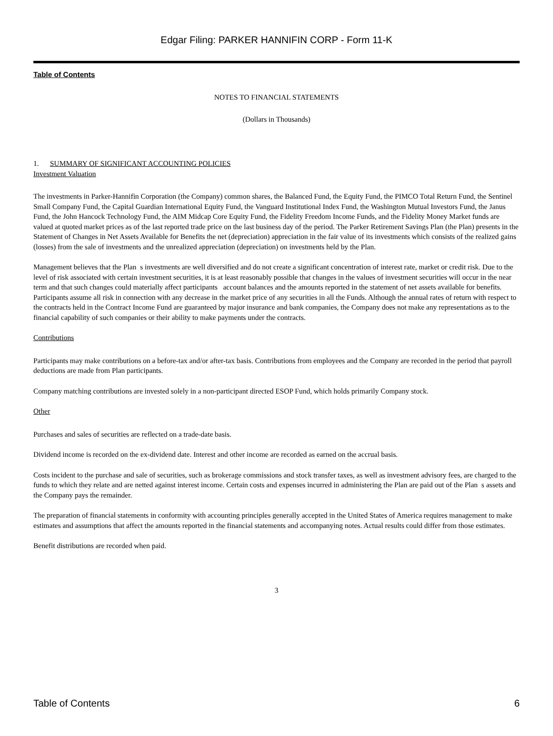Edgar Filing: PARKER HANNIFIN CORP - Form 11-K
Table of Contents
NOTES TO FINANCIAL STATEMENTS
(Dollars in Thousands)
1. SUMMARY OF SIGNIFICANT ACCOUNTING POLICIES
Investment Valuation
The investments in Parker-Hannifin Corporation (the Company) common shares, the Balanced Fund, the Equity Fund, the PIMCO Total Return Fund, the Sentinel Small Company Fund, the Capital Guardian International Equity Fund, the Vanguard Institutional Index Fund, the Washington Mutual Investors Fund, the Janus Fund, the John Hancock Technology Fund, the AIM Midcap Core Equity Fund, the Fidelity Freedom Income Funds, and the Fidelity Money Market funds are valued at quoted market prices as of the last reported trade price on the last business day of the period. The Parker Retirement Savings Plan (the Plan) presents in the Statement of Changes in Net Assets Available for Benefits the net (depreciation) appreciation in the fair value of its investments which consists of the realized gains (losses) from the sale of investments and the unrealized appreciation (depreciation) on investments held by the Plan.
Management believes that the Plan s investments are well diversified and do not create a significant concentration of interest rate, market or credit risk. Due to the level of risk associated with certain investment securities, it is at least reasonably possible that changes in the values of investment securities will occur in the near term and that such changes could materially affect participants account balances and the amounts reported in the statement of net assets available for benefits. Participants assume all risk in connection with any decrease in the market price of any securities in all the Funds. Although the annual rates of return with respect to the contracts held in the Contract Income Fund are guaranteed by major insurance and bank companies, the Company does not make any representations as to the financial capability of such companies or their ability to make payments under the contracts.
Contributions
Participants may make contributions on a before-tax and/or after-tax basis. Contributions from employees and the Company are recorded in the period that payroll deductions are made from Plan participants.
Company matching contributions are invested solely in a non-participant directed ESOP Fund, which holds primarily Company stock.
Other
Purchases and sales of securities are reflected on a trade-date basis.
Dividend income is recorded on the ex-dividend date. Interest and other income are recorded as earned on the accrual basis.
Costs incident to the purchase and sale of securities, such as brokerage commissions and stock transfer taxes, as well as investment advisory fees, are charged to the funds to which they relate and are netted against interest income. Certain costs and expenses incurred in administering the Plan are paid out of the Plan s assets and the Company pays the remainder.
The preparation of financial statements in conformity with accounting principles generally accepted in the United States of America requires management to make estimates and assumptions that affect the amounts reported in the financial statements and accompanying notes. Actual results could differ from those estimates.
Benefit distributions are recorded when paid.
3
Table of Contents 6